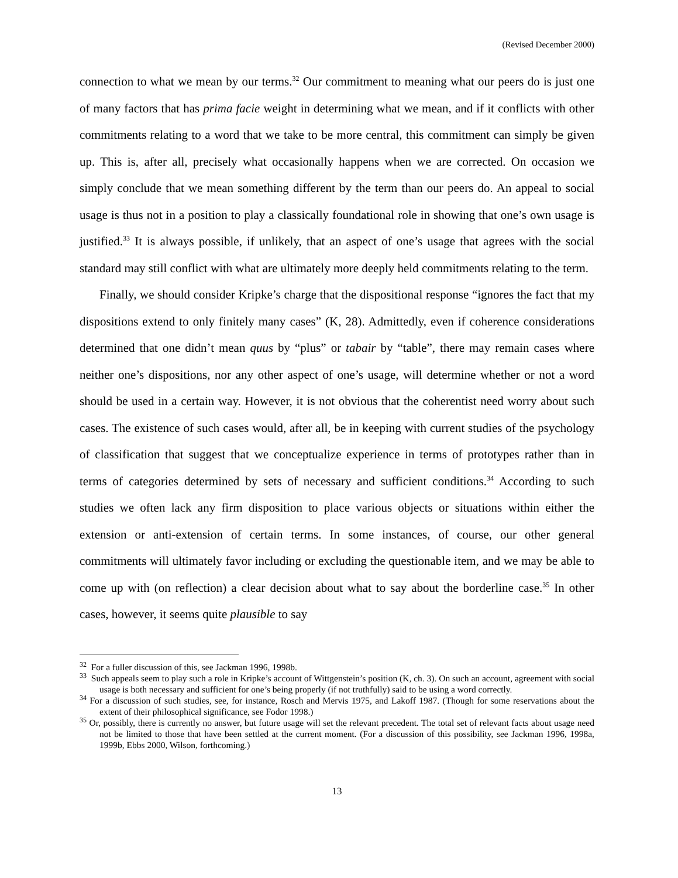(Revised December 2000)
connection to what we mean by our terms.<sup>32</sup> Our commitment to meaning what our peers do is just one of many factors that has prima facie weight in determining what we mean, and if it conflicts with other commitments relating to a word that we take to be more central, this commitment can simply be given up. This is, after all, precisely what occasionally happens when we are corrected. On occasion we simply conclude that we mean something different by the term than our peers do. An appeal to social usage is thus not in a position to play a classically foundational role in showing that one’s own usage is justified.<sup>33</sup> It is always possible, if unlikely, that an aspect of one’s usage that agrees with the social standard may still conflict with what are ultimately more deeply held commitments relating to the term.
Finally, we should consider Kripke’s charge that the dispositional response “ignores the fact that my dispositions extend to only finitely many cases” (K, 28). Admittedly, even if coherence considerations determined that one didn’t mean quus by “plus” or tabair by “table”, there may remain cases where neither one’s dispositions, nor any other aspect of one’s usage, will determine whether or not a word should be used in a certain way. However, it is not obvious that the coherentist need worry about such cases. The existence of such cases would, after all, be in keeping with current studies of the psychology of classification that suggest that we conceptualize experience in terms of prototypes rather than in terms of categories determined by sets of necessary and sufficient conditions.<sup>34</sup> According to such studies we often lack any firm disposition to place various objects or situations within either the extension or anti-extension of certain terms. In some instances, of course, our other general commitments will ultimately favor including or excluding the questionable item, and we may be able to come up with (on reflection) a clear decision about what to say about the borderline case.<sup>35</sup> In other cases, however, it seems quite plausible to say
<sup>32</sup> For a fuller discussion of this, see Jackman 1996, 1998b.
<sup>33</sup> Such appeals seem to play such a role in Kripke’s account of Wittgenstein’s position (K, ch. 3). On such an account, agreement with social usage is both necessary and sufficient for one’s being properly (if not truthfully) said to be using a word correctly.
<sup>34</sup> For a discussion of such studies, see, for instance, Rosch and Mervis 1975, and Lakoff 1987. (Though for some reservations about the extent of their philosophical significance, see Fodor 1998.)
<sup>35</sup> Or, possibly, there is currently no answer, but future usage will set the relevant precedent. The total set of relevant facts about usage need not be limited to those that have been settled at the current moment. (For a discussion of this possibility, see Jackman 1996, 1998a, 1999b, Ebbs 2000, Wilson, forthcoming.)
13